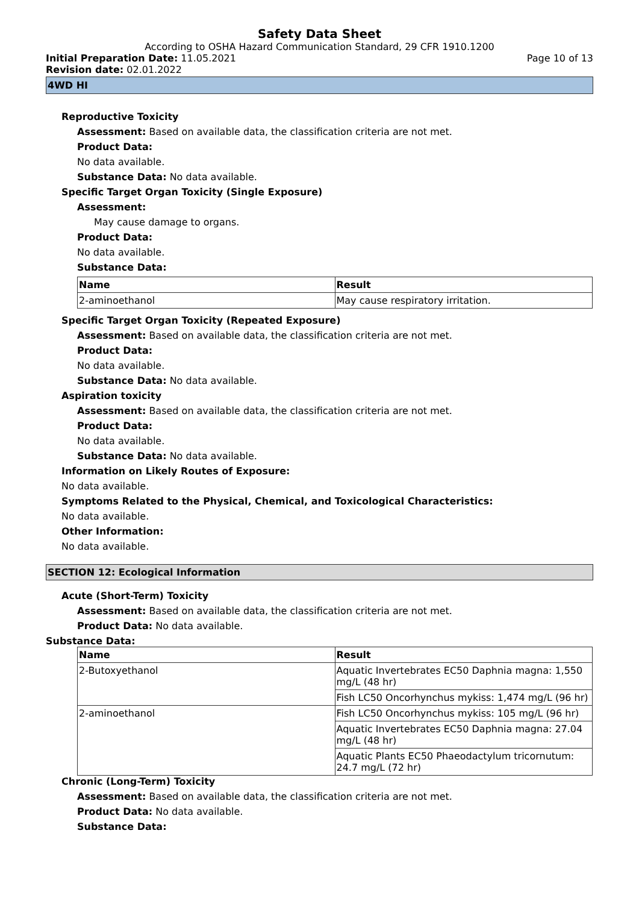Safety Data Sheet
According to OSHA Hazard Communication Standard, 29 CFR 1910.1200
Initial Preparation Date: 11.05.2021 Page 10 of 13
Revision date: 02.01.2022
4WD HI
Reproductive Toxicity
Assessment: Based on available data, the classification criteria are not met.
Product Data:
No data available.
Substance Data: No data available.
Specific Target Organ Toxicity (Single Exposure)
Assessment:
May cause damage to organs.
Product Data:
No data available.
Substance Data:
| Name | Result |
| --- | --- |
| 2-aminoethanol | May cause respiratory irritation. |
Specific Target Organ Toxicity (Repeated Exposure)
Assessment: Based on available data, the classification criteria are not met.
Product Data:
No data available.
Substance Data: No data available.
Aspiration toxicity
Assessment: Based on available data, the classification criteria are not met.
Product Data:
No data available.
Substance Data: No data available.
Information on Likely Routes of Exposure:
No data available.
Symptoms Related to the Physical, Chemical, and Toxicological Characteristics:
No data available.
Other Information:
No data available.
SECTION 12: Ecological Information
Acute (Short-Term) Toxicity
Assessment: Based on available data, the classification criteria are not met.
Product Data: No data available.
Substance Data:
| Name | Result |
| --- | --- |
| 2-Butoxyethanol | Aquatic Invertebrates EC50 Daphnia magna: 1,550 mg/L (48 hr) |
| | Fish LC50 Oncorhynchus mykiss: 1,474 mg/L (96 hr) |
| 2-aminoethanol | Fish LC50 Oncorhynchus mykiss: 105 mg/L (96 hr) |
| | Aquatic Invertebrates EC50 Daphnia magna: 27.04 mg/L (48 hr) |
| | Aquatic Plants EC50 Phaeodactylum tricornutum: 24.7 mg/L (72 hr) |
Chronic (Long-Term) Toxicity
Assessment: Based on available data, the classification criteria are not met.
Product Data: No data available.
Substance Data: